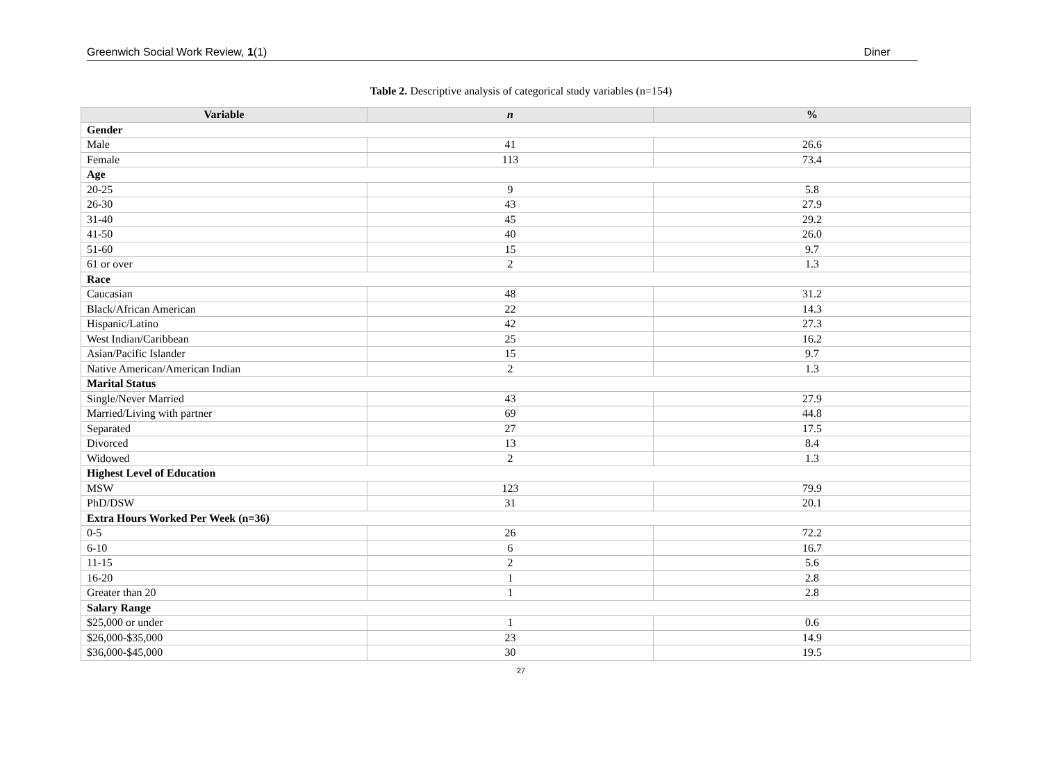Greenwich Social Work Review, 1(1) Diner
Table 2. Descriptive analysis of categorical study variables (n=154)
| Variable | n | % |
| --- | --- | --- |
| Gender | | |
| Male | 41 | 26.6 |
| Female | 113 | 73.4 |
| Age | | |
| 20-25 | 9 | 5.8 |
| 26-30 | 43 | 27.9 |
| 31-40 | 45 | 29.2 |
| 41-50 | 40 | 26.0 |
| 51-60 | 15 | 9.7 |
| 61 or over | 2 | 1.3 |
| Race | | |
| Caucasian | 48 | 31.2 |
| Black/African American | 22 | 14.3 |
| Hispanic/Latino | 42 | 27.3 |
| West Indian/Caribbean | 25 | 16.2 |
| Asian/Pacific Islander | 15 | 9.7 |
| Native American/American Indian | 2 | 1.3 |
| Marital Status | | |
| Single/Never Married | 43 | 27.9 |
| Married/Living with partner | 69 | 44.8 |
| Separated | 27 | 17.5 |
| Divorced | 13 | 8.4 |
| Widowed | 2 | 1.3 |
| Highest Level of Education | | |
| MSW | 123 | 79.9 |
| PhD/DSW | 31 | 20.1 |
| Extra Hours Worked Per Week (n=36) | | |
| 0-5 | 26 | 72.2 |
| 6-10 | 6 | 16.7 |
| 11-15 | 2 | 5.6 |
| 16-20 | 1 | 2.8 |
| Greater than 20 | 1 | 2.8 |
| Salary Range | | |
| $25,000 or under | 1 | 0.6 |
| $26,000-$35,000 | 23 | 14.9 |
| $36,000-$45,000 | 30 | 19.5 |
27